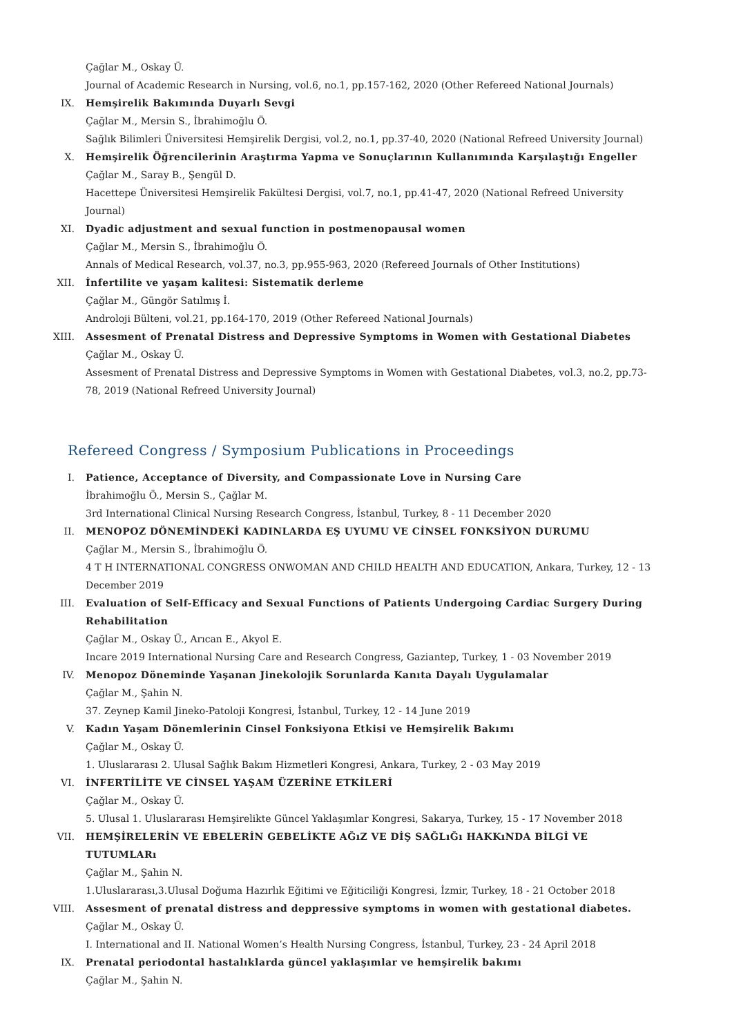Çağlar M., Oskay Ü.
Journal of Academic Research in Nursing, vol.6, no.1, pp.157-162, 2020 (Other Refereed National Journals)
IX. Hemşirelik Bakımında Duyarlı Sevgi
Çağlar M., Mersin S., İbrahimoğlu Ö.
Sağlık Bilimleri Üniversitesi Hemşirelik Dergisi, vol.2, no.1, pp.37-40, 2020 (National Refreed University Journal)
X. Hemşirelik Öğrencilerinin Araştırma Yapma ve Sonuçlarının Kullanımında Karşılaştığı Engeller
Çağlar M., Saray B., Şengül D.
Hacettepe Üniversitesi Hemşirelik Fakültesi Dergisi, vol.7, no.1, pp.41-47, 2020 (National Refreed University Journal)
XI. Dyadic adjustment and sexual function in postmenopausal women
Çağlar M., Mersin S., İbrahimoğlu Ö.
Annals of Medical Research, vol.37, no.3, pp.955-963, 2020 (Refereed Journals of Other Institutions)
XII. İnfertilite ve yaşam kalitesi: Sistematik derleme
Çağlar M., Güngör Satılmış İ.
Androloji Bülteni, vol.21, pp.164-170, 2019 (Other Refereed National Journals)
XIII. Assesment of Prenatal Distress and Depressive Symptoms in Women with Gestational Diabetes
Çağlar M., Oskay Ü.
Assesment of Prenatal Distress and Depressive Symptoms in Women with Gestational Diabetes, vol.3, no.2, pp.73-78, 2019 (National Refreed University Journal)
Refereed Congress / Symposium Publications in Proceedings
I. Patience, Acceptance of Diversity, and Compassionate Love in Nursing Care
İbrahimoğlu Ö., Mersin S., Çağlar M.
3rd International Clinical Nursing Research Congress, İstanbul, Turkey, 8 - 11 December 2020
II. MENOPOZ DÖNEMİNDEKİ KADINLARDA EŞ UYUMU VE CİNSEL FONKSİYON DURUMU
Çağlar M., Mersin S., İbrahimoğlu Ö.
4 T H INTERNATIONAL CONGRESS ONWOMAN AND CHILD HEALTH AND EDUCATION, Ankara, Turkey, 12 - 13 December 2019
III. Evaluation of Self-Efficacy and Sexual Functions of Patients Undergoing Cardiac Surgery During Rehabilitation
Çağlar M., Oskay Ü., Arıcan E., Akyol E.
Incare 2019 International Nursing Care and Research Congress, Gaziantep, Turkey, 1 - 03 November 2019
IV. Menopoz Döneminde Yaşanan Jinekolojik Sorunlarda Kanıta Dayalı Uygulamalar
Çağlar M., Şahin N.
37. Zeynep Kamil Jineko-Patoloji Kongresi, İstanbul, Turkey, 12 - 14 June 2019
V. Kadın Yaşam Dönemlerinin Cinsel Fonksiyona Etkisi ve Hemşirelik Bakımı
Çağlar M., Oskay Ü.
1. Uluslararası 2. Ulusal Sağlık Bakım Hizmetleri Kongresi, Ankara, Turkey, 2 - 03 May 2019
VI. İNFERTİLİTE VE CİNSEL YAŞAM ÜZERİNE ETKİLERİ
Çağlar M., Oskay Ü.
5. Ulusal 1. Uluslararası Hemşirelikte Güncel Yaklaşımlar Kongresi, Sakarya, Turkey, 15 - 17 November 2018
VII. HEMŞİRELERİN VE EBELERİN GEBELİKTE AĞıZ VE DİŞ SAĞLıĞı HAKKıNDA BİLGİ VE TUTUMLARı
Çağlar M., Şahin N.
1.Uluslararası,3.Ulusal Doğuma Hazırlık Eğitimi ve Eğiticiliği Kongresi, İzmir, Turkey, 18 - 21 October 2018
VIII. Assesment of prenatal distress and deppressive symptoms in women with gestational diabetes.
Çağlar M., Oskay Ü.
I. International and II. National Women’s Health Nursing Congress, İstanbul, Turkey, 23 - 24 April 2018
IX. Prenatal periodontal hastalıklarda güncel yaklaşımlar ve hemşirelik bakımı
Çağlar M., Şahin N.